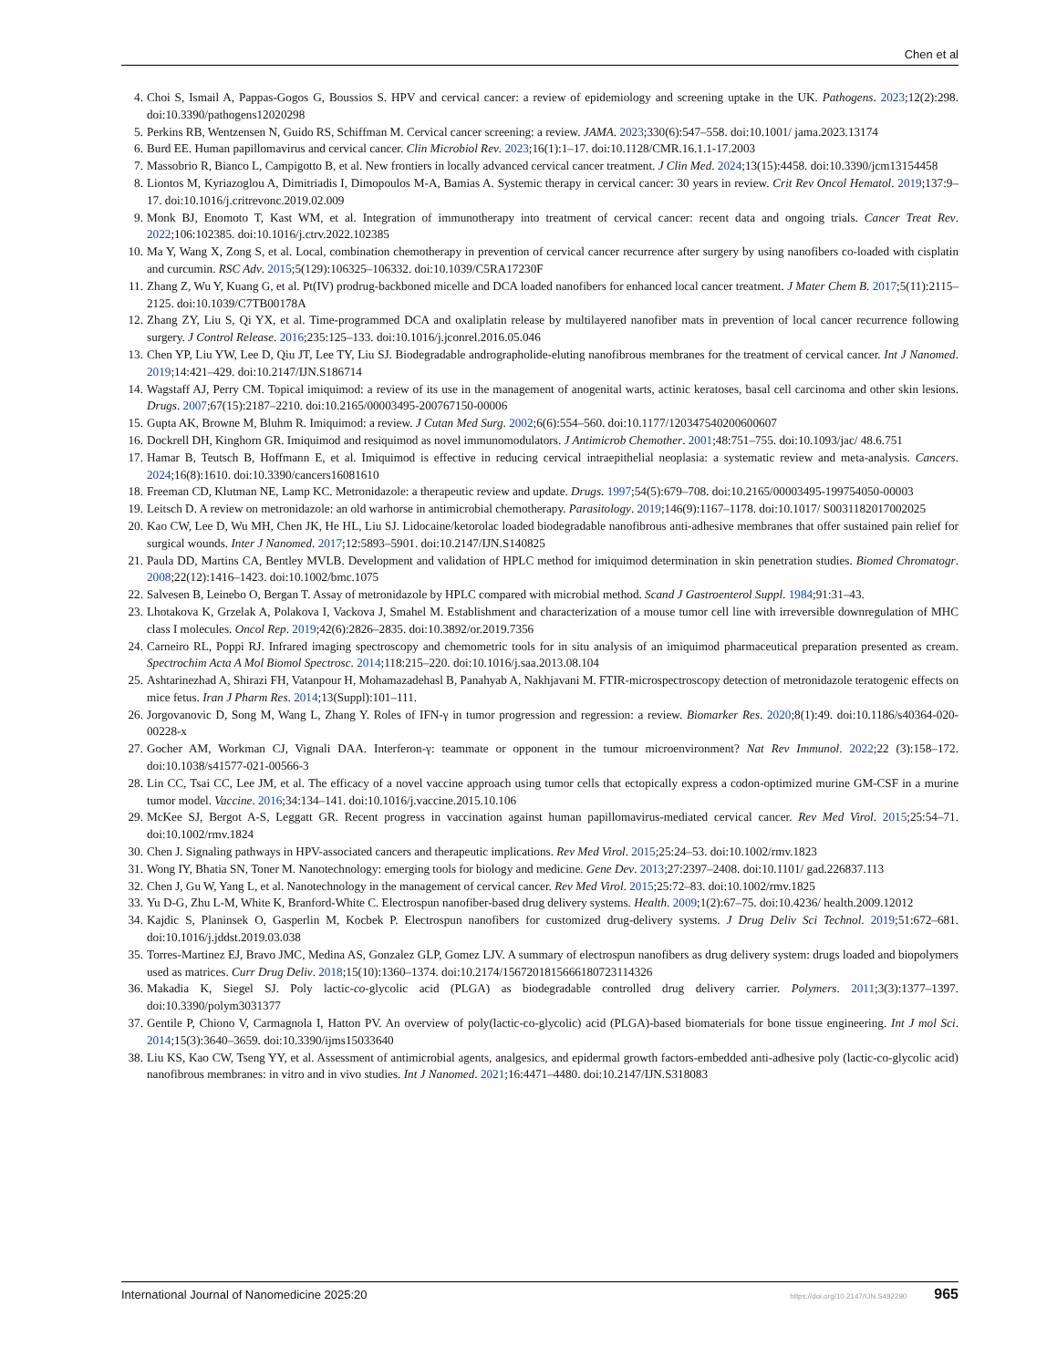Chen et al
4. Choi S, Ismail A, Pappas-Gogos G, Boussios S. HPV and cervical cancer: a review of epidemiology and screening uptake in the UK. Pathogens. 2023;12(2):298. doi:10.3390/pathogens12020298
5. Perkins RB, Wentzensen N, Guido RS, Schiffman M. Cervical cancer screening: a review. JAMA. 2023;330(6):547–558. doi:10.1001/ jama.2023.13174
6. Burd EE. Human papillomavirus and cervical cancer. Clin Microbiol Rev. 2023;16(1):1–17. doi:10.1128/CMR.16.1.1-17.2003
7. Massobrio R, Bianco L, Campigotto B, et al. New frontiers in locally advanced cervical cancer treatment. J Clin Med. 2024;13(15):4458. doi:10.3390/jcm13154458
8. Liontos M, Kyriazoglou A, Dimitriadis I, Dimopoulos M-A, Bamias A. Systemic therapy in cervical cancer: 30 years in review. Crit Rev Oncol Hematol. 2019;137:9–17. doi:10.1016/j.critrevonc.2019.02.009
9. Monk BJ, Enomoto T, Kast WM, et al. Integration of immunotherapy into treatment of cervical cancer: recent data and ongoing trials. Cancer Treat Rev. 2022;106:102385. doi:10.1016/j.ctrv.2022.102385
10. Ma Y, Wang X, Zong S, et al. Local, combination chemotherapy in prevention of cervical cancer recurrence after surgery by using nanofibers co-loaded with cisplatin and curcumin. RSC Adv. 2015;5(129):106325–106332. doi:10.1039/C5RA17230F
11. Zhang Z, Wu Y, Kuang G, et al. Pt(IV) prodrug-backboned micelle and DCA loaded nanofibers for enhanced local cancer treatment. J Mater Chem B. 2017;5(11):2115–2125. doi:10.1039/C7TB00178A
12. Zhang ZY, Liu S, Qi YX, et al. Time-programmed DCA and oxaliplatin release by multilayered nanofiber mats in prevention of local cancer recurrence following surgery. J Control Release. 2016;235:125–133. doi:10.1016/j.jconrel.2016.05.046
13. Chen YP, Liu YW, Lee D, Qiu JT, Lee TY, Liu SJ. Biodegradable andrographolide-eluting nanofibrous membranes for the treatment of cervical cancer. Int J Nanomed. 2019;14:421–429. doi:10.2147/IJN.S186714
14. Wagstaff AJ, Perry CM. Topical imiquimod: a review of its use in the management of anogenital warts, actinic keratoses, basal cell carcinoma and other skin lesions. Drugs. 2007;67(15):2187–2210. doi:10.2165/00003495-200767150-00006
15. Gupta AK, Browne M, Bluhm R. Imiquimod: a review. J Cutan Med Surg. 2002;6(6):554–560. doi:10.1177/120347540200600607
16. Dockrell DH, Kinghorn GR. Imiquimod and resiquimod as novel immunomodulators. J Antimicrob Chemother. 2001;48:751–755. doi:10.1093/jac/ 48.6.751
17. Hamar B, Teutsch B, Hoffmann E, et al. Imiquimod is effective in reducing cervical intraepithelial neoplasia: a systematic review and meta-analysis. Cancers. 2024;16(8):1610. doi:10.3390/cancers16081610
18. Freeman CD, Klutman NE, Lamp KC. Metronidazole: a therapeutic review and update. Drugs. 1997;54(5):679–708. doi:10.2165/00003495-199754050-00003
19. Leitsch D. A review on metronidazole: an old warhorse in antimicrobial chemotherapy. Parasitology. 2019;146(9):1167–1178. doi:10.1017/ S0031182017002025
20. Kao CW, Lee D, Wu MH, Chen JK, He HL, Liu SJ. Lidocaine/ketorolac loaded biodegradable nanofibrous anti-adhesive membranes that offer sustained pain relief for surgical wounds. Inter J Nanomed. 2017;12:5893–5901. doi:10.2147/IJN.S140825
21. Paula DD, Martins CA, Bentley MVLB. Development and validation of HPLC method for imiquimod determination in skin penetration studies. Biomed Chromatogr. 2008;22(12):1416–1423. doi:10.1002/bmc.1075
22. Salvesen B, Leinebo O, Bergan T. Assay of metronidazole by HPLC compared with microbial method. Scand J Gastroenterol Suppl. 1984;91:31–43.
23. Lhotakova K, Grzelak A, Polakova I, Vackova J, Smahel M. Establishment and characterization of a mouse tumor cell line with irreversible downregulation of MHC class I molecules. Oncol Rep. 2019;42(6):2826–2835. doi:10.3892/or.2019.7356
24. Carneiro RL, Poppi RJ. Infrared imaging spectroscopy and chemometric tools for in situ analysis of an imiquimod pharmaceutical preparation presented as cream. Spectrochim Acta A Mol Biomol Spectrosc. 2014;118:215–220. doi:10.1016/j.saa.2013.08.104
25. Ashtarinezhad A, Shirazi FH, Vatanpour H, Mohamazadehasl B, Panahyab A, Nakhjavani M. FTIR-microspectroscopy detection of metronidazole teratogenic effects on mice fetus. Iran J Pharm Res. 2014;13(Suppl):101–111.
26. Jorgovanovic D, Song M, Wang L, Zhang Y. Roles of IFN-γ in tumor progression and regression: a review. Biomarker Res. 2020;8(1):49. doi:10.1186/s40364-020-00228-x
27. Gocher AM, Workman CJ, Vignali DAA. Interferon-γ: teammate or opponent in the tumour microenvironment? Nat Rev Immunol. 2022;22 (3):158–172. doi:10.1038/s41577-021-00566-3
28. Lin CC, Tsai CC, Lee JM, et al. The efficacy of a novel vaccine approach using tumor cells that ectopically express a codon-optimized murine GM-CSF in a murine tumor model. Vaccine. 2016;34:134–141. doi:10.1016/j.vaccine.2015.10.106
29. McKee SJ, Bergot A-S, Leggatt GR. Recent progress in vaccination against human papillomavirus-mediated cervical cancer. Rev Med Virol. 2015;25:54–71. doi:10.1002/rmv.1824
30. Chen J. Signaling pathways in HPV-associated cancers and therapeutic implications. Rev Med Virol. 2015;25:24–53. doi:10.1002/rmv.1823
31. Wong IY, Bhatia SN, Toner M. Nanotechnology: emerging tools for biology and medicine. Gene Dev. 2013;27:2397–2408. doi:10.1101/ gad.226837.113
32. Chen J, Gu W, Yang L, et al. Nanotechnology in the management of cervical cancer. Rev Med Virol. 2015;25:72–83. doi:10.1002/rmv.1825
33. Yu D-G, Zhu L-M, White K, Branford-White C. Electrospun nanofiber-based drug delivery systems. Health. 2009;1(2):67–75. doi:10.4236/ health.2009.12012
34. Kajdic S, Planinsek O, Gasperlin M, Kocbek P. Electrospun nanofibers for customized drug-delivery systems. J Drug Deliv Sci Technol. 2019;51:672–681. doi:10.1016/j.jddst.2019.03.038
35. Torres-Martinez EJ, Bravo JMC, Medina AS, Gonzalez GLP, Gomez LJV. A summary of electrospun nanofibers as drug delivery system: drugs loaded and biopolymers used as matrices. Curr Drug Deliv. 2018;15(10):1360–1374. doi:10.2174/1567201815666180723114326
36. Makadia K, Siegel SJ. Poly lactic-co-glycolic acid (PLGA) as biodegradable controlled drug delivery carrier. Polymers. 2011;3(3):1377–1397. doi:10.3390/polym3031377
37. Gentile P, Chiono V, Carmagnola I, Hatton PV. An overview of poly(lactic-co-glycolic) acid (PLGA)-based biomaterials for bone tissue engineering. Int J mol Sci. 2014;15(3):3640–3659. doi:10.3390/ijms15033640
38. Liu KS, Kao CW, Tseng YY, et al. Assessment of antimicrobial agents, analgesics, and epidermal growth factors-embedded anti-adhesive poly (lactic-co-glycolic acid) nanofibrous membranes: in vitro and in vivo studies. Int J Nanomed. 2021;16:4471–4480. doi:10.2147/IJN.S318083
International Journal of Nanomedicine 2025:20 https://doi.org/10.2147/IJN.S482290 965